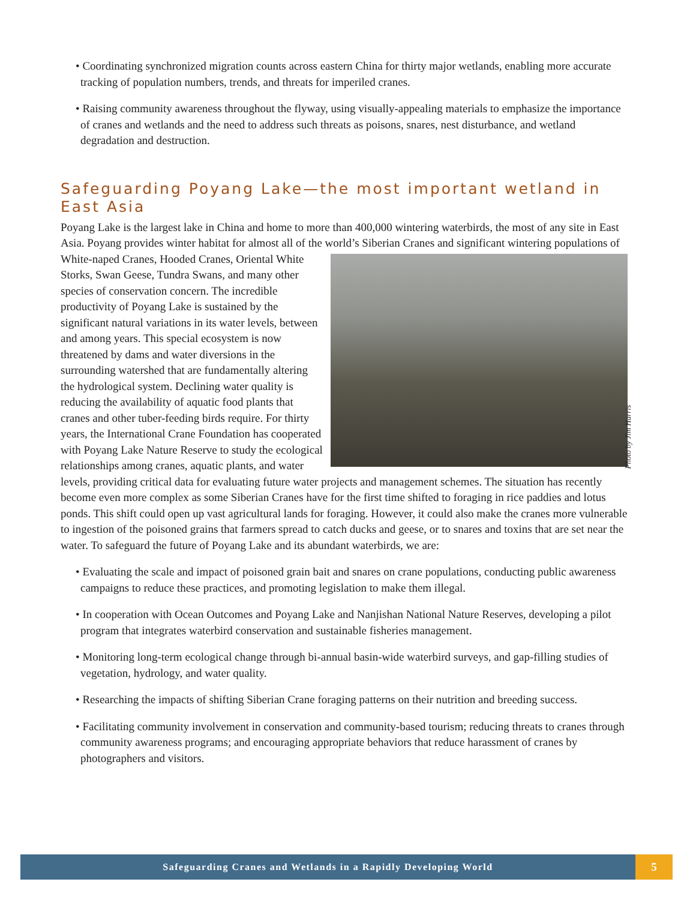• Coordinating synchronized migration counts across eastern China for thirty major wetlands, enabling more accurate tracking of population numbers, trends, and threats for imperiled cranes.
• Raising community awareness throughout the flyway, using visually-appealing materials to emphasize the importance of cranes and wetlands and the need to address such threats as poisons, snares, nest disturbance, and wetland degradation and destruction.
Safeguarding Poyang Lake—the most important wetland in East Asia
Poyang Lake is the largest lake in China and home to more than 400,000 wintering waterbirds, the most of any site in East Asia. Poyang provides winter habitat for almost all of the world’s Siberian Cranes and significant wintering populations of White-naped Cranes, Hooded Cranes, Oriental White Storks, Swan Geese, Tundra Swans, and many other species of conservation concern. The incredible productivity of Poyang Lake is sustained by the significant natural variations in its water levels, between and among years. This special ecosystem is now threatened by dams and water diversions in the surrounding watershed that are fundamentally altering the hydrological system. Declining water quality is reducing the availability of aquatic food plants that cranes and other tuber-feeding birds require. For thirty years, the International Crane Foundation has cooperated with Poyang Lake Nature Reserve to study the ecological relationships among cranes, aquatic plants, and water levels, providing critical data for evaluating future water projects and management schemes. The situation has recently become even more complex as some Siberian Cranes have for the first time shifted to foraging in rice paddies and lotus ponds. This shift could open up vast agricultural lands for foraging. However, it could also make the cranes more vulnerable to ingestion of the poisoned grains that farmers spread to catch ducks and geese, or to snares and toxins that are set near the water. To safeguard the future of Poyang Lake and its abundant waterbirds, we are:
• Evaluating the scale and impact of poisoned grain bait and snares on crane populations, conducting public awareness campaigns to reduce these practices, and promoting legislation to make them illegal.
• In cooperation with Ocean Outcomes and Poyang Lake and Nanjishan National Nature Reserves, developing a pilot program that integrates waterbird conservation and sustainable fisheries management.
• Monitoring long-term ecological change through bi-annual basin-wide waterbird surveys, and gap-filling studies of vegetation, hydrology, and water quality.
• Researching the impacts of shifting Siberian Crane foraging patterns on their nutrition and breeding success.
• Facilitating community involvement in conservation and community-based tourism; reducing threats to cranes through community awareness programs; and encouraging appropriate behaviors that reduce harassment of cranes by photographers and visitors.
Photo by Jim Harris
Safeguarding Cranes and Wetlands in a Rapidly Developing World
5